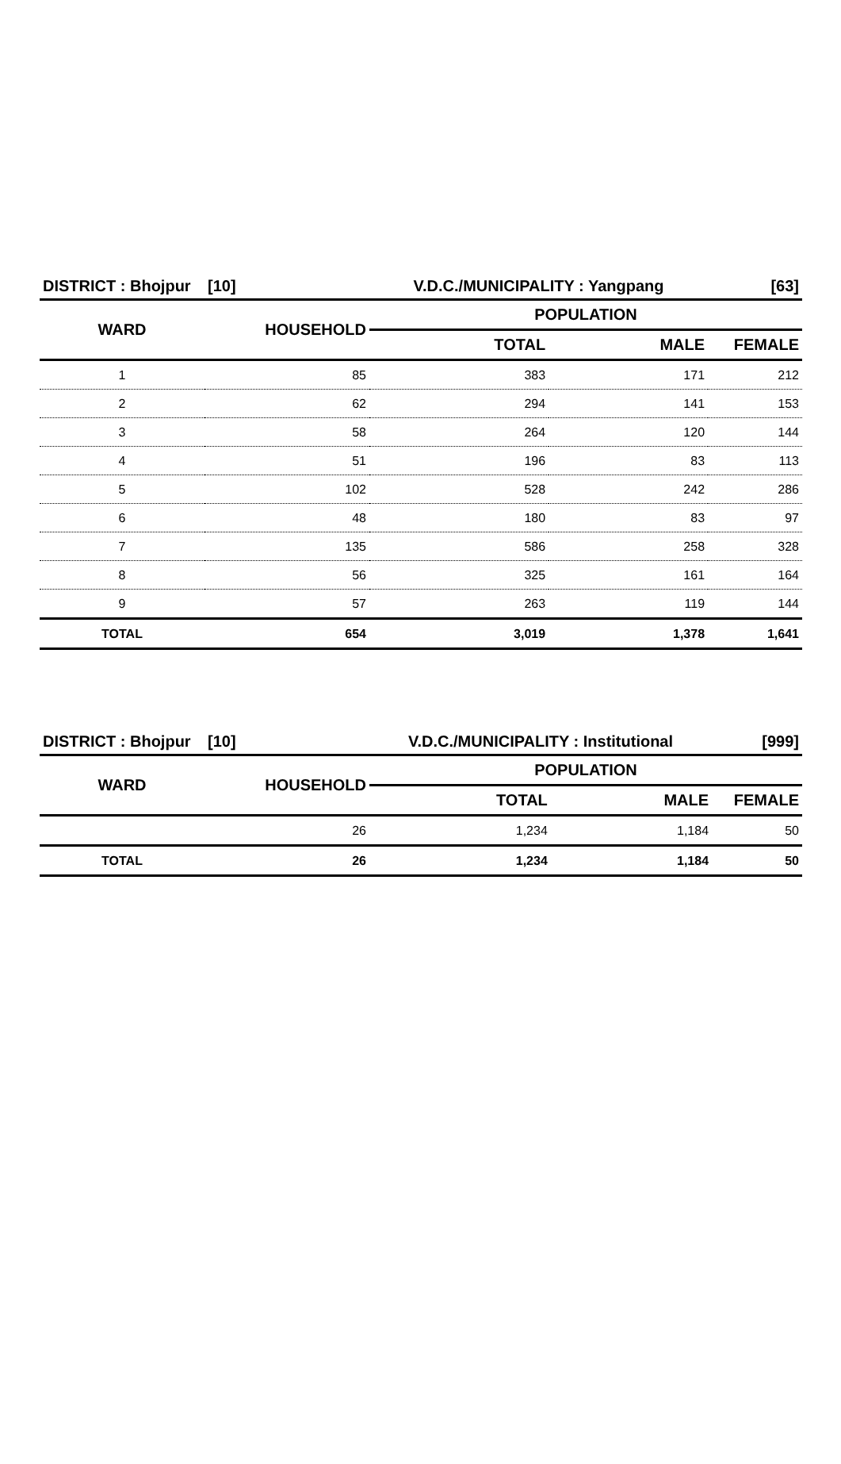| DISTRICT : Bhojpur | [10] | V.D.C./MUNICIPALITY : Yangpang | | [63] |
| --- | --- | --- | --- | --- |
| WARD | HOUSEHOLD | POPULATION | | |
| | | TOTAL | MALE | FEMALE |
| 1 | 85 | 383 | 171 | 212 |
| 2 | 62 | 294 | 141 | 153 |
| 3 | 58 | 264 | 120 | 144 |
| 4 | 51 | 196 | 83 | 113 |
| 5 | 102 | 528 | 242 | 286 |
| 6 | 48 | 180 | 83 | 97 |
| 7 | 135 | 586 | 258 | 328 |
| 8 | 56 | 325 | 161 | 164 |
| 9 | 57 | 263 | 119 | 144 |
| TOTAL | 654 | 3,019 | 1,378 | 1,641 |
| DISTRICT : Bhojpur | [10] | V.D.C./MUNICIPALITY : Institutional | | [999] |
| --- | --- | --- | --- | --- |
| WARD | HOUSEHOLD | POPULATION | | |
| | | TOTAL | MALE | FEMALE |
| | 26 | 1,234 | 1,184 | 50 |
| TOTAL | 26 | 1,234 | 1,184 | 50 |